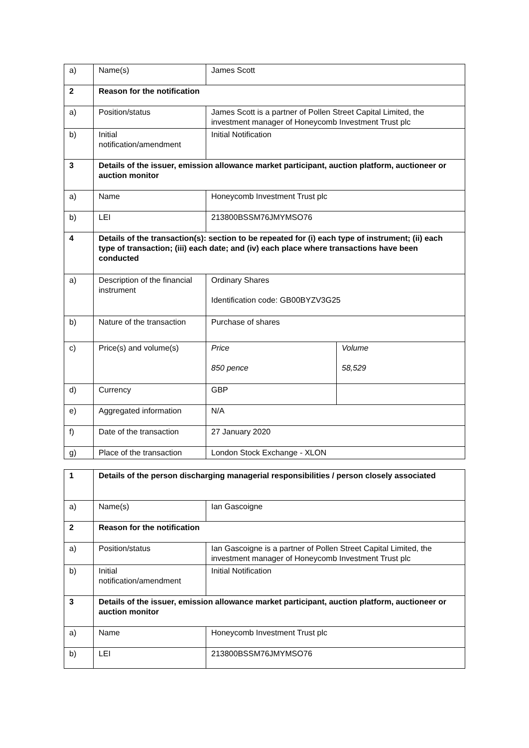| a) | Name(s) | James Scott | |
| 2 | Reason for the notification | | |
| a) | Position/status | James Scott is a partner of Pollen Street Capital Limited, the investment manager of Honeycomb Investment Trust plc | |
| b) | Initial notification/amendment | Initial Notification | |
| 3 | Details of the issuer, emission allowance market participant, auction platform, auctioneer or auction monitor | | |
| a) | Name | Honeycomb Investment Trust plc | |
| b) | LEI | 213800BSSM76JMYMSO76 | |
| 4 | Details of the transaction(s): section to be repeated for (i) each type of instrument; (ii) each type of transaction; (iii) each date; and (iv) each place where transactions have been conducted | | |
| a) | Description of the financial instrument | Ordinary Shares Identification code: GB00BYZV3G25 | |
| b) | Nature of the transaction | Purchase of shares | |
| c) | Price(s) and volume(s) | Price 850 pence | Volume 58,529 |
| d) | Currency | GBP | |
| e) | Aggregated information | N/A | |
| f) | Date of the transaction | 27 January 2020 | |
| g) | Place of the transaction | London Stock Exchange - XLON | |
| 1 | Details of the person discharging managerial responsibilities / person closely associated | |
| a) | Name(s) | Ian Gascoigne |
| 2 | Reason for the notification | |
| a) | Position/status | Ian Gascoigne is a partner of Pollen Street Capital Limited, the investment manager of Honeycomb Investment Trust plc |
| b) | Initial notification/amendment | Initial Notification |
| 3 | Details of the issuer, emission allowance market participant, auction platform, auctioneer or auction monitor | |
| a) | Name | Honeycomb Investment Trust plc |
| b) | LEI | 213800BSSM76JMYMSO76 |